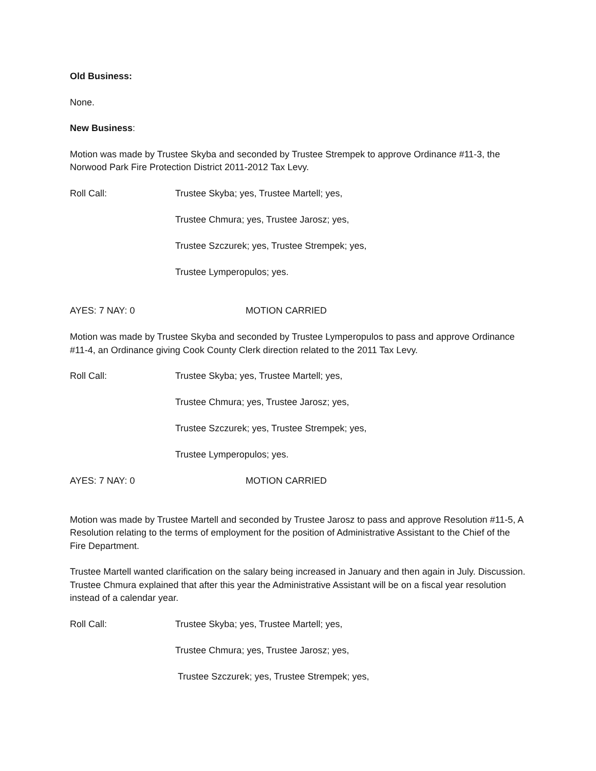Old Business:
None.
New Business:
Motion was made by Trustee Skyba and seconded by Trustee Strempek to approve Ordinance #11-3, the Norwood Park Fire Protection District 2011-2012 Tax Levy.
Roll Call: Trustee Skyba; yes, Trustee Martell; yes,
Trustee Chmura; yes, Trustee Jarosz; yes,
Trustee Szczurek; yes, Trustee Strempek; yes,
Trustee Lymperopulos; yes.
AYES: 7 NAY: 0 MOTION CARRIED
Motion was made by Trustee Skyba and seconded by Trustee Lymperopulos to pass and approve Ordinance #11-4, an Ordinance giving Cook County Clerk direction related to the 2011 Tax Levy.
Roll Call: Trustee Skyba; yes, Trustee Martell; yes,
Trustee Chmura; yes, Trustee Jarosz; yes,
Trustee Szczurek; yes, Trustee Strempek; yes,
Trustee Lymperopulos; yes.
AYES: 7 NAY: 0 MOTION CARRIED
Motion was made by Trustee Martell and seconded by Trustee Jarosz to pass and approve Resolution #11-5, A Resolution relating to the terms of employment for the position of Administrative Assistant to the Chief of the Fire Department.
Trustee Martell wanted clarification on the salary being increased in January and then again in July. Discussion. Trustee Chmura explained that after this year the Administrative Assistant will be on a fiscal year resolution instead of a calendar year.
Roll Call: Trustee Skyba; yes, Trustee Martell; yes,
Trustee Chmura; yes, Trustee Jarosz; yes,
Trustee Szczurek; yes, Trustee Strempek; yes,